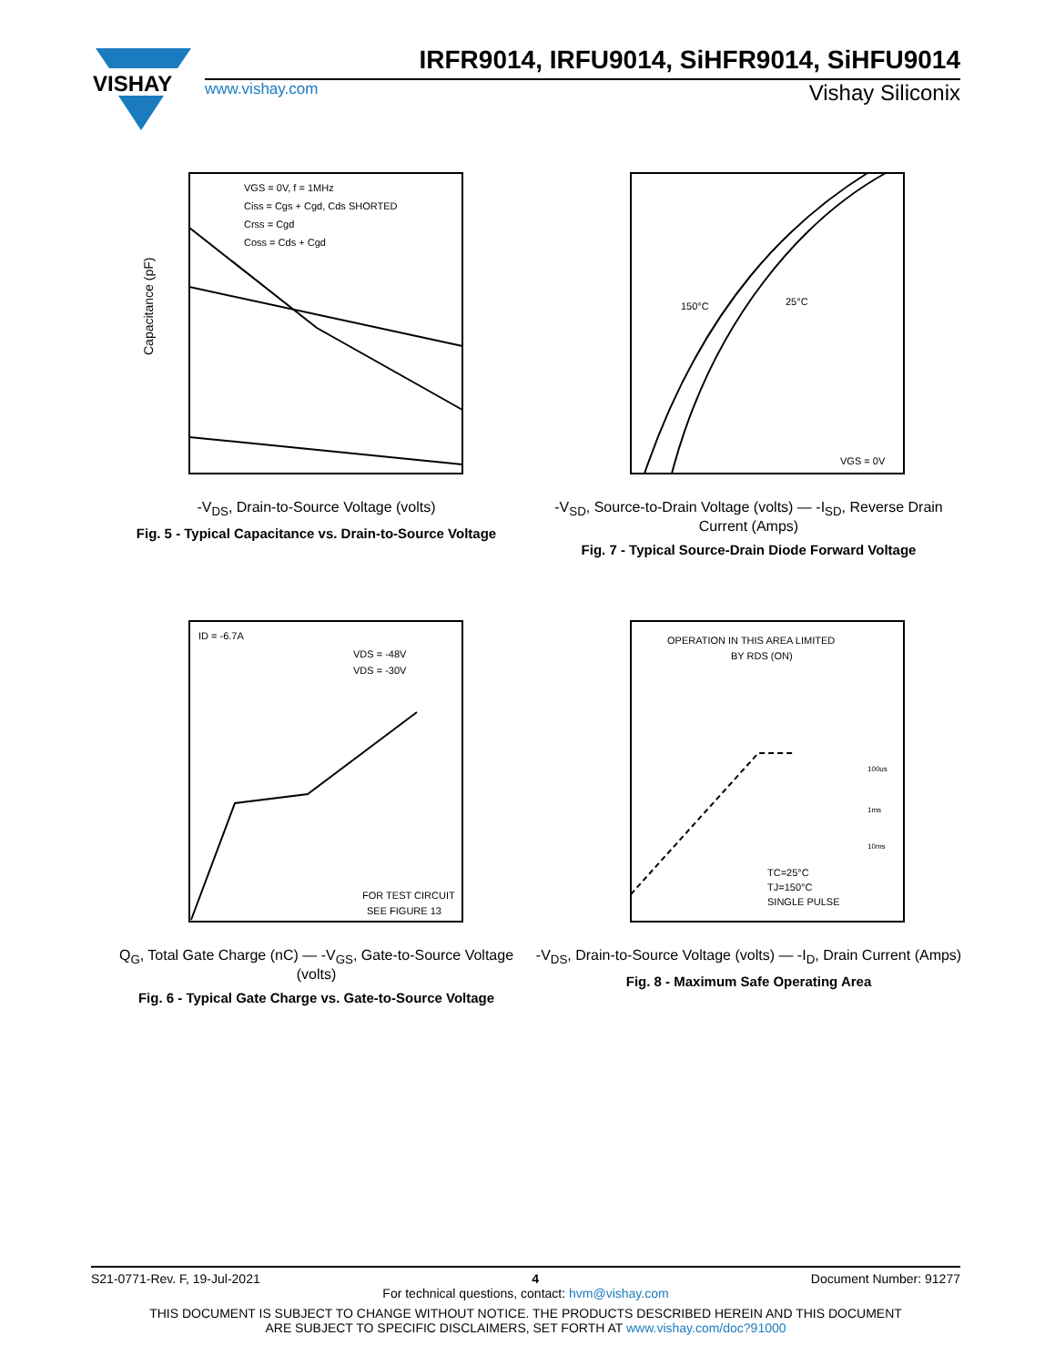VISHAY
IRFR9014, IRFU9014, SiHFR9014, SiHFU9014
www.vishay.com Vishay Siliconix
VGS = 0V, f = 1MHz
Ciss = Cgs + Cgd, Cds SHORTED
Crss = Cgd
Coss = Cds + Cgd
Capacitance (pF)
-V<sub>DS</sub>, Drain-to-Source Voltage (volts)
Fig. 5 - Typical Capacitance vs. Drain-to-Source Voltage
150°C
25°C
VGS = 0V
-V<sub>SD</sub>, Source-to-Drain Voltage (volts) — -I<sub>SD</sub>, Reverse Drain Current (Amps)
Fig. 7 - Typical Source-Drain Diode Forward Voltage
ID = -6.7A
VDS = -48V
VDS = -30V
FOR TEST CIRCUIT
SEE FIGURE 13
Q<sub>G</sub>, Total Gate Charge (nC) — -V<sub>GS</sub>, Gate-to-Source Voltage (volts)
Fig. 6 - Typical Gate Charge vs. Gate-to-Source Voltage
OPERATION IN THIS AREA LIMITED
BY RDS (ON)
100us
1ms
10ms
TC=25°C
TJ=150°C
SINGLE PULSE
-V<sub>DS</sub>, Drain-to-Source Voltage (volts) — -I<sub>D</sub>, Drain Current (Amps)
Fig. 8 - Maximum Safe Operating Area
S21-0771-Rev. F, 19-Jul-2021 4 Document Number: 91277
For technical questions, contact: hvm@vishay.com
THIS DOCUMENT IS SUBJECT TO CHANGE WITHOUT NOTICE. THE PRODUCTS DESCRIBED HEREIN AND THIS DOCUMENT
ARE SUBJECT TO SPECIFIC DISCLAIMERS, SET FORTH AT www.vishay.com/doc?91000